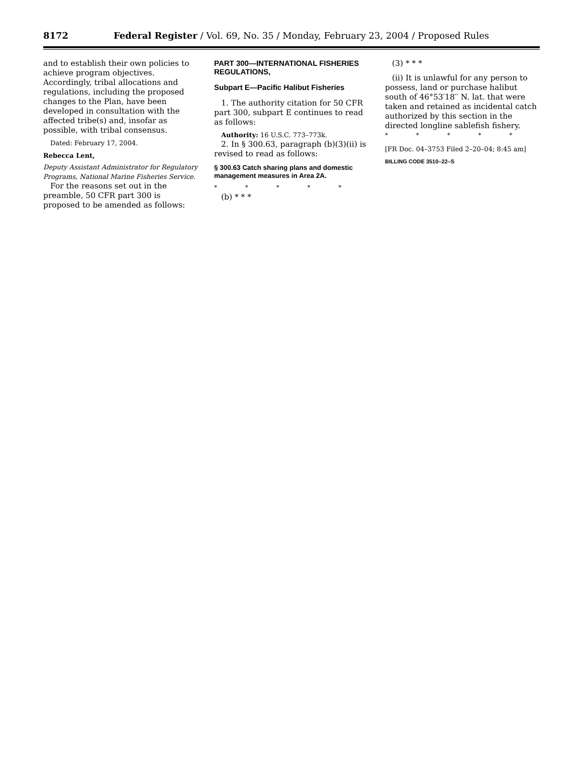8172 Federal Register / Vol. 69, No. 35 / Monday, February 23, 2004 / Proposed Rules
and to establish their own policies to achieve program objectives. Accordingly, tribal allocations and regulations, including the proposed changes to the Plan, have been developed in consultation with the affected tribe(s) and, insofar as possible, with tribal consensus.
Dated: February 17, 2004.
Rebecca Lent,
Deputy Assistant Administrator for Regulatory Programs, National Marine Fisheries Service.
For the reasons set out in the preamble, 50 CFR part 300 is proposed to be amended as follows:
PART 300—INTERNATIONAL FISHERIES REGULATIONS,
Subpart E—Pacific Halibut Fisheries
1. The authority citation for 50 CFR part 300, subpart E continues to read as follows:
Authority: 16 U.S.C. 773–773k.
2. In § 300.63, paragraph (b)(3)(ii) is revised to read as follows:
§ 300.63 Catch sharing plans and domestic management measures in Area 2A.
* * * * *
(b) * * *
(3) * * *
(ii) It is unlawful for any person to possess, land or purchase halibut south of 46°53′18′′ N. lat. that were taken and retained as incidental catch authorized by this section in the directed longline sablefish fishery.
* * * * *
[FR Doc. 04–3753 Filed 2–20–04; 8:45 am]
BILLING CODE 3510–22–S